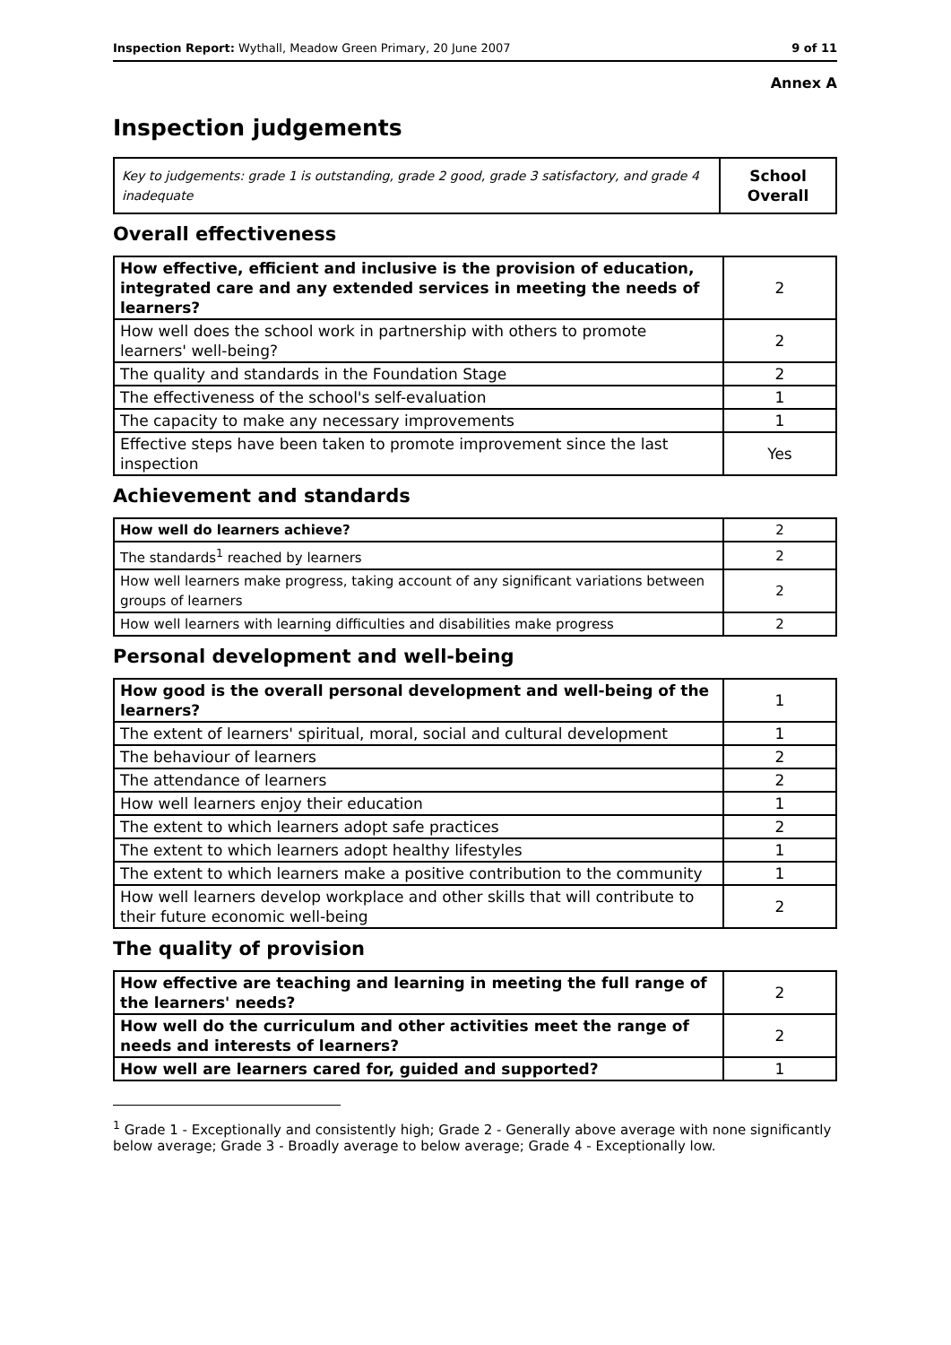Inspection Report: Wythall, Meadow Green Primary, 20 June 2007 9 of 11
Annex A
Inspection judgements
| Key to judgements: grade 1 is outstanding, grade 2 good, grade 3 satisfactory, and grade 4 inadequate | School Overall |
Overall effectiveness
| How effective, efficient and inclusive is the provision of education, integrated care and any extended services in meeting the needs of learners? | 2 |
| How well does the school work in partnership with others to promote learners' well-being? | 2 |
| The quality and standards in the Foundation Stage | 2 |
| The effectiveness of the school's self-evaluation | 1 |
| The capacity to make any necessary improvements | 1 |
| Effective steps have been taken to promote improvement since the last inspection | Yes |
Achievement and standards
| How well do learners achieve? | 2 |
| The standards<sup>1</sup> reached by learners | 2 |
| How well learners make progress, taking account of any significant variations between groups of learners | 2 |
| How well learners with learning difficulties and disabilities make progress | 2 |
Personal development and well-being
| How good is the overall personal development and well-being of the learners? | 1 |
| The extent of learners' spiritual, moral, social and cultural development | 1 |
| The behaviour of learners | 2 |
| The attendance of learners | 2 |
| How well learners enjoy their education | 1 |
| The extent to which learners adopt safe practices | 2 |
| The extent to which learners adopt healthy lifestyles | 1 |
| The extent to which learners make a positive contribution to the community | 1 |
| How well learners develop workplace and other skills that will contribute to their future economic well-being | 2 |
The quality of provision
| How effective are teaching and learning in meeting the full range of the learners' needs? | 2 |
| How well do the curriculum and other activities meet the range of needs and interests of learners? | 2 |
| How well are learners cared for, guided and supported? | 1 |
<sup>1</sup> Grade 1 - Exceptionally and consistently high; Grade 2 - Generally above average with none significantly below average; Grade 3 - Broadly average to below average; Grade 4 - Exceptionally low.